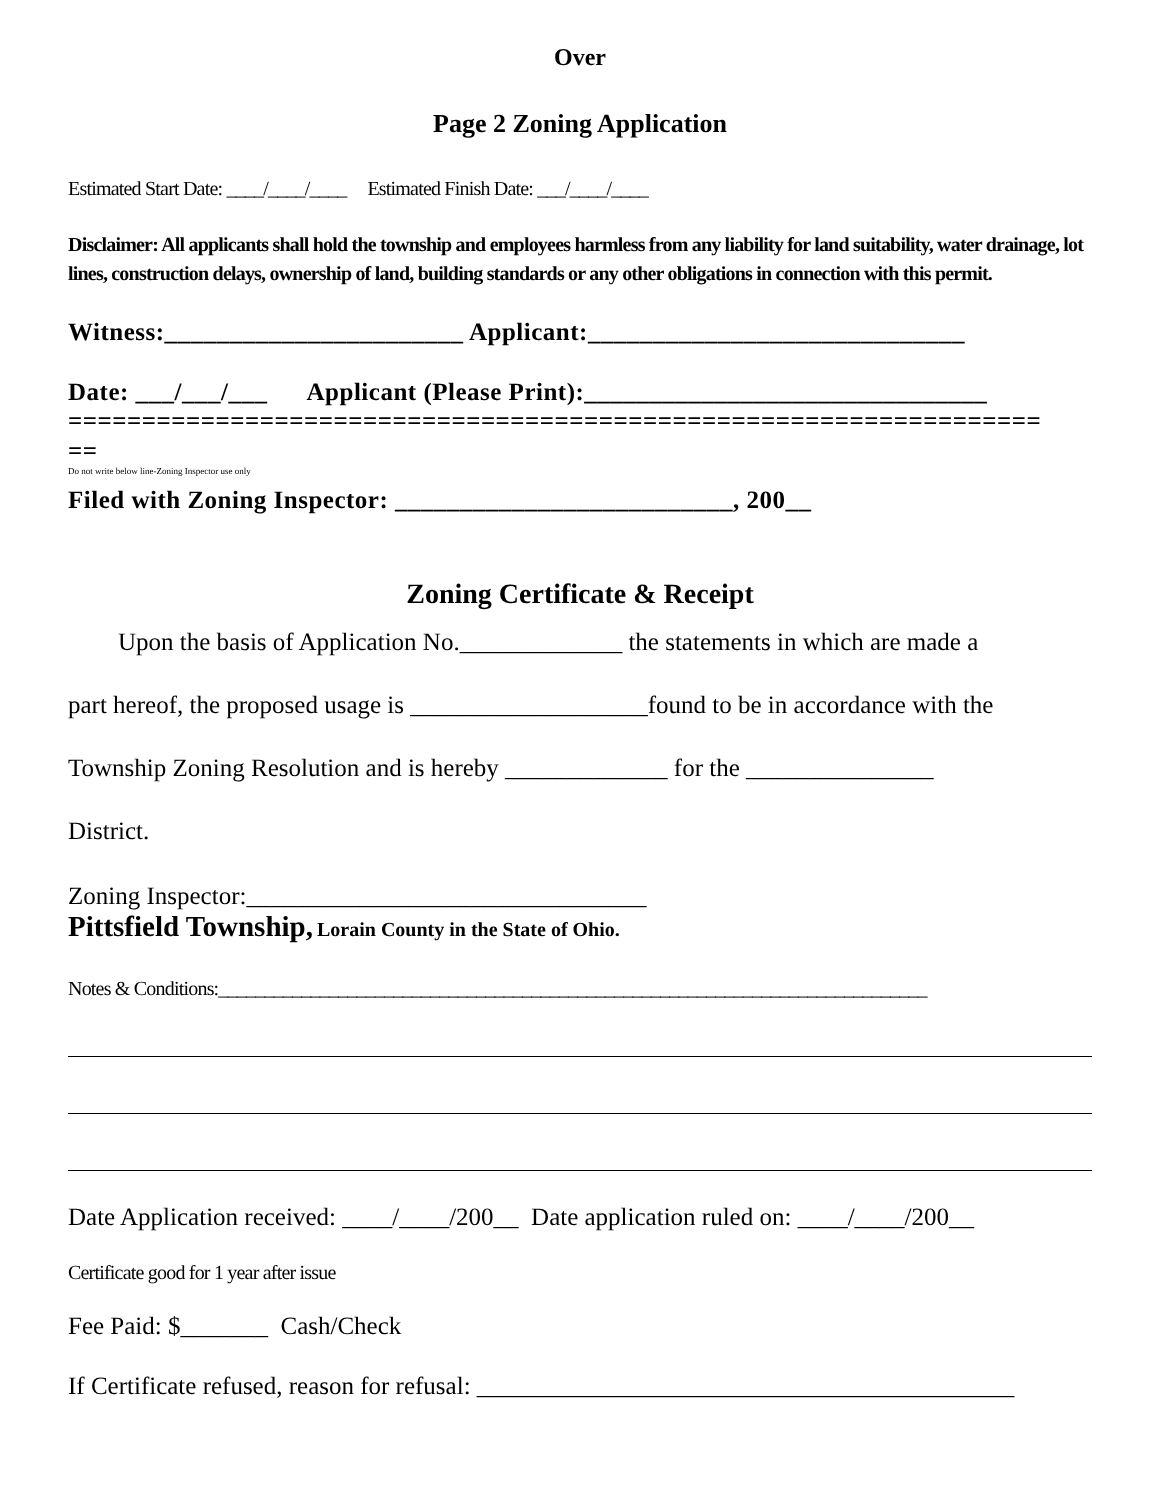Over
Page 2 Zoning Application
Estimated Start Date: ____/____/____ Estimated Finish Date: ___/____/____
Disclaimer: All applicants shall hold the township and employees harmless from any liability for land suitability, water drainage, lot lines, construction delays, ownership of land, building standards or any other obligations in connection with this permit.
Witness:_______________________ Applicant:_____________________________
Date: ___/___/___ Applicant (Please Print):_______________________________
==================================================================
==
Do not write below line-Zoning Inspector use only
Filed with Zoning Inspector: __________________________, 200__
Zoning Certificate & Receipt
Upon the basis of Application No._____________ the statements in which are made a
part hereof, the proposed usage is ___________________found to be in accordance with the
Township Zoning Resolution and is hereby _____________ for the _______________
District.
Zoning Inspector:________________________________
Pittsfield Township, Lorain County in the State of Ohio.
Notes & Conditions:_____________________________________________________________________________
Date Application received: ____/____/200__ Date application ruled on: ____/____/200__
Certificate good for 1 year after issue
Fee Paid: $_______ Cash/Check
If Certificate refused, reason for refusal: ___________________________________________